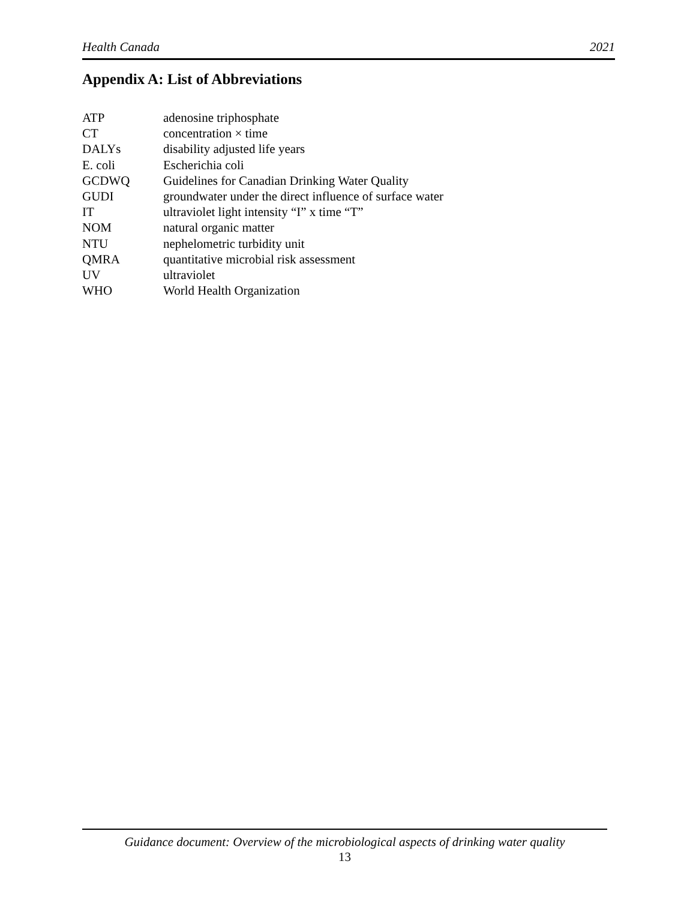Health Canada 2021
Appendix A: List of Abbreviations
| ATP | adenosine triphosphate |
| CT | concentration × time |
| DALYs | disability adjusted life years |
| E. coli | Escherichia coli |
| GCDWQ | Guidelines for Canadian Drinking Water Quality |
| GUDI | groundwater under the direct influence of surface water |
| IT | ultraviolet light intensity “I” x time “T” |
| NOM | natural organic matter |
| NTU | nephelometric turbidity unit |
| QMRA | quantitative microbial risk assessment |
| UV | ultraviolet |
| WHO | World Health Organization |
Guidance document: Overview of the microbiological aspects of drinking water quality
13